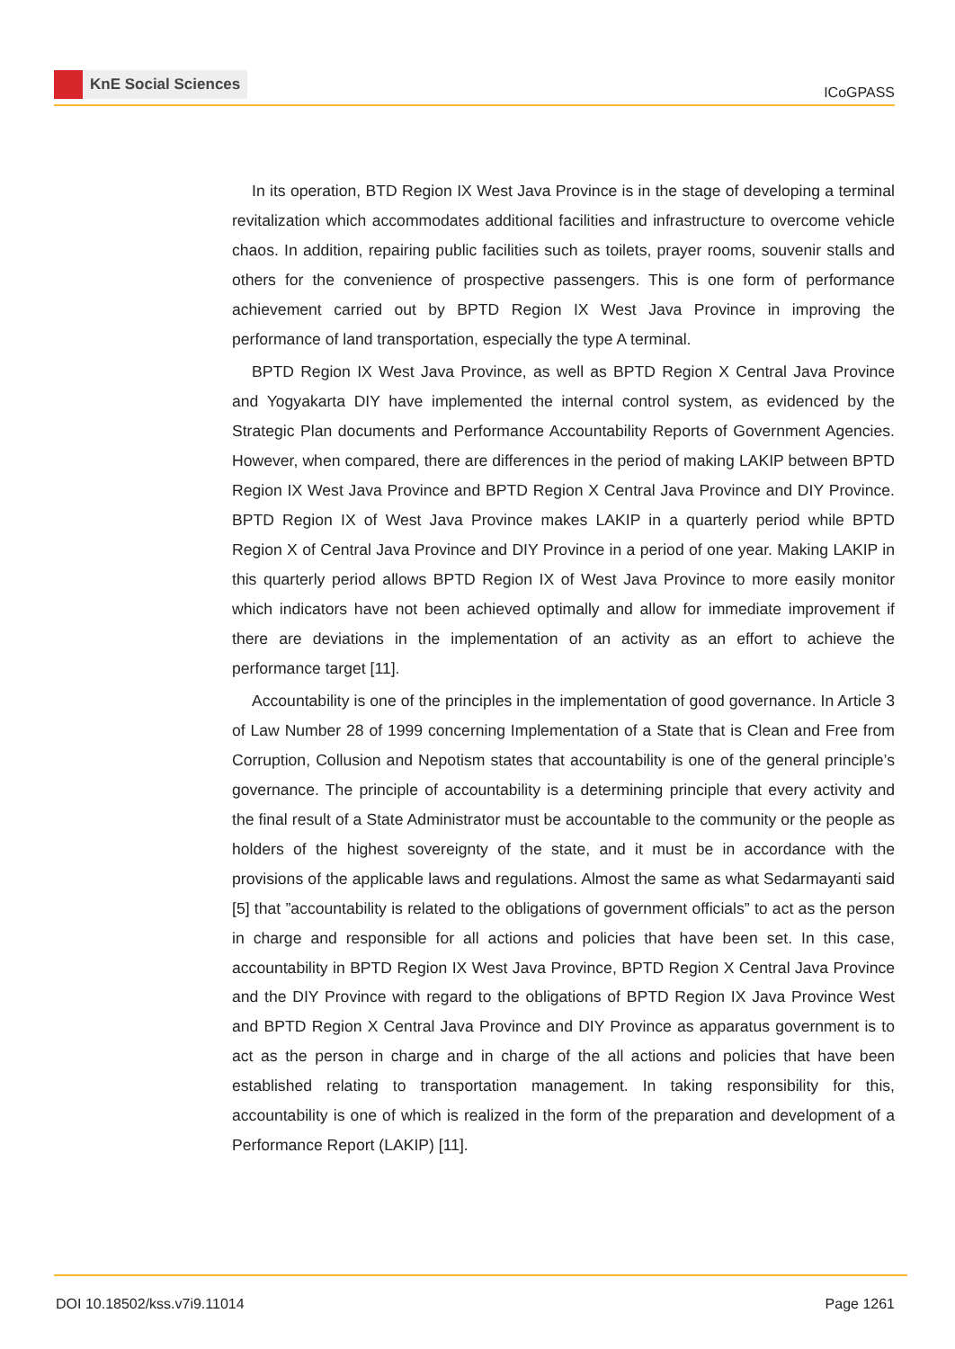KnE Social Sciences
ICoGPASS
In its operation, BTD Region IX West Java Province is in the stage of developing a terminal revitalization which accommodates additional facilities and infrastructure to overcome vehicle chaos. In addition, repairing public facilities such as toilets, prayer rooms, souvenir stalls and others for the convenience of prospective passengers. This is one form of performance achievement carried out by BPTD Region IX West Java Province in improving the performance of land transportation, especially the type A terminal.
BPTD Region IX West Java Province, as well as BPTD Region X Central Java Province and Yogyakarta DIY have implemented the internal control system, as evidenced by the Strategic Plan documents and Performance Accountability Reports of Government Agencies. However, when compared, there are differences in the period of making LAKIP between BPTD Region IX West Java Province and BPTD Region X Central Java Province and DIY Province. BPTD Region IX of West Java Province makes LAKIP in a quarterly period while BPTD Region X of Central Java Province and DIY Province in a period of one year. Making LAKIP in this quarterly period allows BPTD Region IX of West Java Province to more easily monitor which indicators have not been achieved optimally and allow for immediate improvement if there are deviations in the implementation of an activity as an effort to achieve the performance target [11].
Accountability is one of the principles in the implementation of good governance. In Article 3 of Law Number 28 of 1999 concerning Implementation of a State that is Clean and Free from Corruption, Collusion and Nepotism states that accountability is one of the general principle’s governance. The principle of accountability is a determining principle that every activity and the final result of a State Administrator must be accountable to the community or the people as holders of the highest sovereignty of the state, and it must be in accordance with the provisions of the applicable laws and regulations. Almost the same as what Sedarmayanti said [5] that ”accountability is related to the obligations of government officials” to act as the person in charge and responsible for all actions and policies that have been set. In this case, accountability in BPTD Region IX West Java Province, BPTD Region X Central Java Province and the DIY Province with regard to the obligations of BPTD Region IX Java Province West and BPTD Region X Central Java Province and DIY Province as apparatus government is to act as the person in charge and in charge of the all actions and policies that have been established relating to transportation management. In taking responsibility for this, accountability is one of which is realized in the form of the preparation and development of a Performance Report (LAKIP) [11].
DOI 10.18502/kss.v7i9.11014 Page 1261